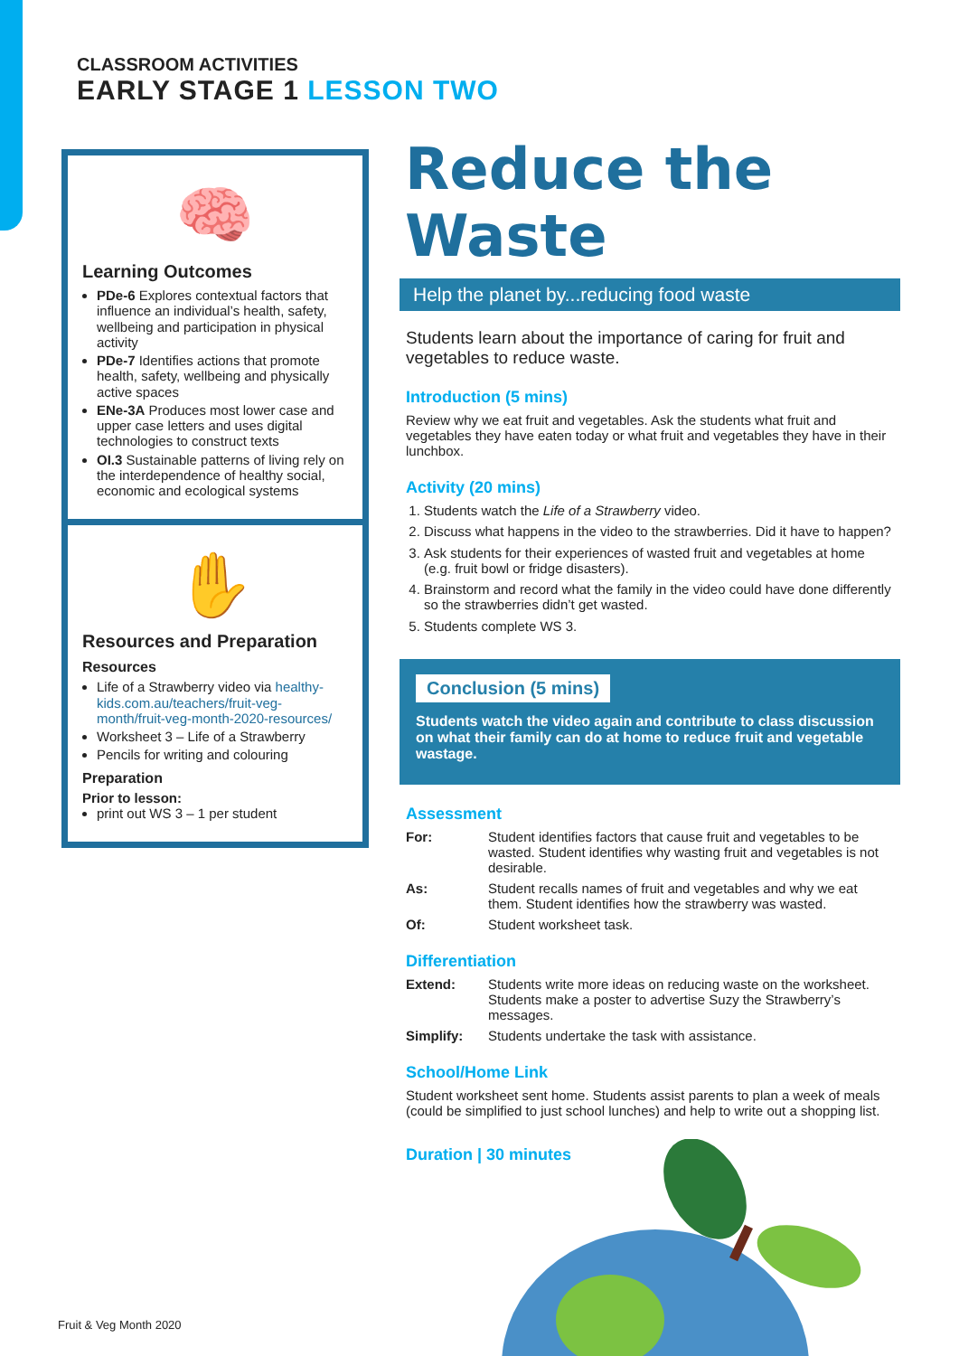CLASSROOM ACTIVITIES
EARLY STAGE 1 LESSON TWO
🧠
Learning Outcomes
PDe-6 Explores contextual factors that influence an individual’s health, safety, wellbeing and participation in physical activity
PDe-7 Identifies actions that promote health, safety, wellbeing and physically active spaces
ENe-3A Produces most lower case and upper case letters and uses digital technologies to construct texts
OI.3 Sustainable patterns of living rely on the interdependence of healthy social, economic and ecological systems
✋
Resources and Preparation
Resources
Life of a Strawberry video via healthy-kids.com.au/teachers/fruit-veg-month/fruit-veg-month-2020-resources/
Worksheet 3 – Life of a Strawberry
Pencils for writing and colouring
Preparation
Prior to lesson:
print out WS 3 – 1 per student
Reduce the Waste
Help the planet by...reducing food waste
Students learn about the importance of caring for fruit and vegetables to reduce waste.
Introduction (5 mins)
Review why we eat fruit and vegetables. Ask the students what fruit and vegetables they have eaten today or what fruit and vegetables they have in their lunchbox.
Activity (20 mins)
1. Students watch the Life of a Strawberry video.
2. Discuss what happens in the video to the strawberries. Did it have to happen?
3. Ask students for their experiences of wasted fruit and vegetables at home (e.g. fruit bowl or fridge disasters).
4. Brainstorm and record what the family in the video could have done differently so the strawberries didn’t get wasted.
5. Students complete WS 3.
Conclusion (5 mins)
Students watch the video again and contribute to class discussion on what their family can do at home to reduce fruit and vegetable wastage.
Assessment
For: Student identifies factors that cause fruit and vegetables to be wasted. Student identifies why wasting fruit and vegetables is not desirable.
As: Student recalls names of fruit and vegetables and why we eat them. Student identifies how the strawberry was wasted.
Of: Student worksheet task.
Differentiation
Extend: Students write more ideas on reducing waste on the worksheet. Students make a poster to advertise Suzy the Strawberry’s messages.
Simplify: Students undertake the task with assistance.
School/Home Link
Student worksheet sent home. Students assist parents to plan a week of meals (could be simplified to just school lunches) and help to write out a shopping list.
Duration | 30 minutes
Fruit & Veg Month 2020